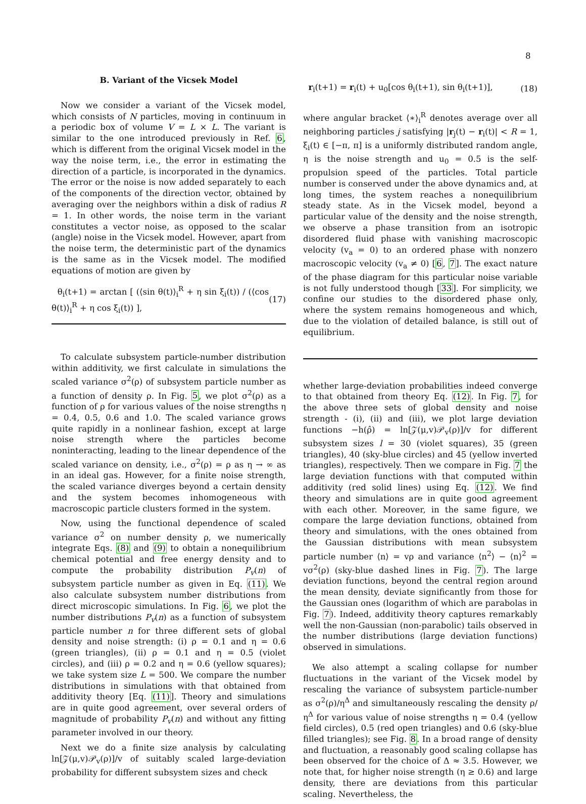8
B. Variant of the Vicsek Model
Now we consider a variant of the Vicsek model, which consists of N particles, moving in continuum in a periodic box of volume V = L × L. The variant is similar to the one introduced previously in Ref. 6, which is different from the original Vicsek model in the way the noise term, i.e., the error in estimating the direction of a particle, is incorporated in the dynamics. The error or the noise is now added separately to each of the components of the direction vector, obtained by averaging over the neighbors within a disk of radius R = 1. In other words, the noise term in the variant constitutes a vector noise, as opposed to the scalar (angle) noise in the Vicsek model. However, apart from the noise term, the deterministic part of the dynamics is the same as in the Vicsek model. The modified equations of motion are given by
θ<sub>i</sub>(t+1) = arctan [ (⟨sin θ(t)⟩<sub>i</sub><sup>R</sup> + η sin ξ<sub>i</sub>(t)) / (⟨cos θ(t)⟩<sub>i</sub><sup>R</sup> + η cos ξ<sub>i</sub>(t)) ], (17)
To calculate subsystem particle-number distribution within additivity, we first calculate in simulations the scaled variance σ<sup>2</sup>(ρ) of subsystem particle number as a function of density ρ. In Fig. 5, we plot σ<sup>2</sup>(ρ) as a function of ρ for various values of the noise strengths η = 0.4, 0.5, 0.6 and 1.0. The scaled variance grows quite rapidly in a nonlinear fashion, except at large noise strength where the particles become noninteracting, leading to the linear dependence of the scaled variance on density, i.e., σ<sup>2</sup>(ρ) = ρ as η → ∞ as in an ideal gas. However, for a finite noise strength, the scaled variance diverges beyond a certain density and the system becomes inhomogeneous with macroscopic particle clusters formed in the system.
Now, using the functional dependence of scaled variance σ<sup>2</sup> on number density ρ, we numerically integrate Eqs. (8) and (9) to obtain a nonequilibrium chemical potential and free energy density and to compute the probability distribution P<sub>v</sub>(n) of subsystem particle number as given in Eq. (11). We also calculate subsystem number distributions from direct microscopic simulations. In Fig. 6, we plot the number distributions P<sub>v</sub>(n) as a function of subsystem particle number n for three different sets of global density and noise strength: (i) ρ = 0.1 and η = 0.6 (green triangles), (ii) ρ = 0.1 and η = 0.5 (violet circles), and (iii) ρ = 0.2 and η = 0.6 (yellow squares); we take system size L = 500. We compare the number distributions in simulations with that obtained from additivity theory [Eq. (11)]. Theory and simulations are in quite good agreement, over several orders of magnitude of probability P<sub>v</sub>(n) and without any fitting parameter involved in our theory.
Next we do a finite size analysis by calculating ln[𝒵(μ,v)𝒫<sub>v</sub>(ρ)]/v of suitably scaled large-deviation probability for different subsystem sizes and check
r<sub>i</sub>(t+1) = r<sub>i</sub>(t) + u<sub>0</sub>[cos θ<sub>i</sub>(t+1), sin θ<sub>i</sub>(t+1)], (18)
where angular bracket ⟨∗⟩<sub>i</sub><sup>R</sup> denotes average over all neighboring particles j satisfying |r<sub>j</sub>(t) − r<sub>i</sub>(t)| < R = 1, ξ<sub>i</sub>(t) ∈ [−π, π] is a uniformly distributed random angle, η is the noise strength and u<sub>0</sub> = 0.5 is the self-propulsion speed of the particles. Total particle number is conserved under the above dynamics and, at long times, the system reaches a nonequilibrium steady state. As in the Vicsek model, beyond a particular value of the density and the noise strength, we observe a phase transition from an isotropic disordered fluid phase with vanishing macroscopic velocity (v<sub>a</sub> = 0) to an ordered phase with nonzero macroscopic velocity (v<sub>a</sub> ≠ 0) [6, 7]. The exact nature of the phase diagram for this particular noise variable is not fully understood though [33]. For simplicity, we confine our studies to the disordered phase only, where the system remains homogeneous and which, due to the violation of detailed balance, is still out of equilibrium.
whether large-deviation probabilities indeed converge to that obtained from theory Eq. (12). In Fig. 7, for the above three sets of global density and noise strength - (i), (ii) and (iii), we plot large deviation functions −h(ρ̂) = ln[𝒵(μ,v)𝒫<sub>v</sub>(ρ)]/v for different subsystem sizes l = 30 (violet squares), 35 (green triangles), 40 (sky-blue circles) and 45 (yellow inverted triangles), respectively. Then we compare in Fig. 7 the large deviation functions with that computed within additivity (red solid lines) using Eq. (12). We find theory and simulations are in quite good agreement with each other. Moreover, in the same figure, we compare the large deviation functions, obtained from theory and simulations, with the ones obtained from the Gaussian distributions with mean subsystem particle number ⟨n⟩ = vρ and variance ⟨n<sup>2</sup>⟩ − ⟨n⟩<sup>2</sup> = vσ<sup>2</sup>(ρ) (sky-blue dashed lines in Fig. 7). The large deviation functions, beyond the central region around the mean density, deviate significantly from those for the Gaussian ones (logarithm of which are parabolas in Fig. 7). Indeed, additivity theory captures remarkably well the non-Gaussian (non-parabolic) tails observed in the number distributions (large deviation functions) observed in simulations.
We also attempt a scaling collapse for number fluctuations in the variant of the Vicsek model by rescaling the variance of subsystem particle-number as σ<sup>2</sup>(ρ)/η<sup>Δ</sup> and simultaneously rescaling the density ρ/η<sup>Δ</sup> for various value of noise strengths η = 0.4 (yellow field circles), 0.5 (red open triangles) and 0.6 (sky-blue filled triangles); see Fig. 8. In a broad range of density and fluctuation, a reasonably good scaling collapse has been observed for the choice of Δ ≈ 3.5. However, we note that, for higher noise strength (η ≥ 0.6) and large density, there are deviations from this particular scaling. Nevertheless, the